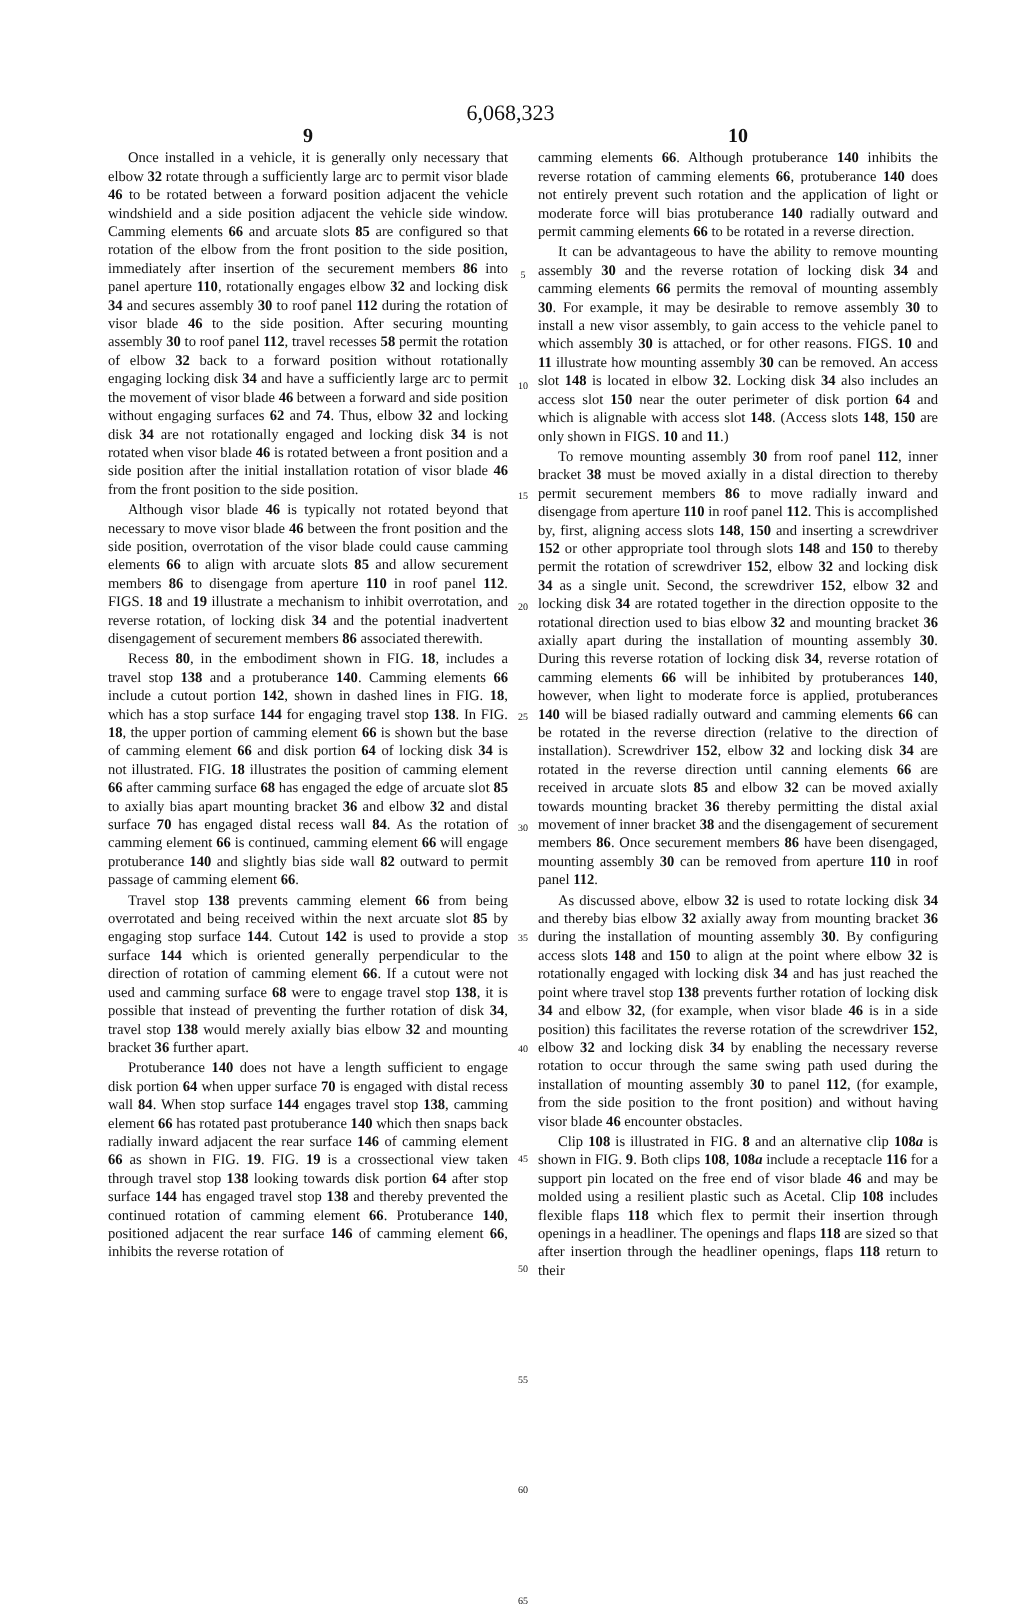6,068,323
9
Once installed in a vehicle, it is generally only necessary that elbow 32 rotate through a sufficiently large arc to permit visor blade 46 to be rotated between a forward position adjacent the vehicle windshield and a side position adjacent the vehicle side window. Camming elements 66 and arcuate slots 85 are configured so that rotation of the elbow from the front position to the side position, immediately after insertion of the securement members 86 into panel aperture 110, rotationally engages elbow 32 and locking disk 34 and secures assembly 30 to roof panel 112 during the rotation of visor blade 46 to the side position. After securing mounting assembly 30 to roof panel 112, travel recesses 58 permit the rotation of elbow 32 back to a forward position without rotationally engaging locking disk 34 and have a sufficiently large arc to permit the movement of visor blade 46 between a forward and side position without engaging surfaces 62 and 74. Thus, elbow 32 and locking disk 34 are not rotationally engaged and locking disk 34 is not rotated when visor blade 46 is rotated between a front position and a side position after the initial installation rotation of visor blade 46 from the front position to the side position.
Although visor blade 46 is typically not rotated beyond that necessary to move visor blade 46 between the front position and the side position, overrotation of the visor blade could cause camming elements 66 to align with arcuate slots 85 and allow securement members 86 to disengage from aperture 110 in roof panel 112. FIGS. 18 and 19 illustrate a mechanism to inhibit overrotation, and reverse rotation, of locking disk 34 and the potential inadvertent disengagement of securement members 86 associated therewith.
Recess 80, in the embodiment shown in FIG. 18, includes a travel stop 138 and a protuberance 140. Camming elements 66 include a cutout portion 142, shown in dashed lines in FIG. 18, which has a stop surface 144 for engaging travel stop 138. In FIG. 18, the upper portion of camming element 66 is shown but the base of camming element 66 and disk portion 64 of locking disk 34 is not illustrated. FIG. 18 illustrates the position of camming element 66 after camming surface 68 has engaged the edge of arcuate slot 85 to axially bias apart mounting bracket 36 and elbow 32 and distal surface 70 has engaged distal recess wall 84. As the rotation of camming element 66 is continued, camming element 66 will engage protuberance 140 and slightly bias side wall 82 outward to permit passage of camming element 66.
Travel stop 138 prevents camming element 66 from being overrotated and being received within the next arcuate slot 85 by engaging stop surface 144. Cutout 142 is used to provide a stop surface 144 which is oriented generally perpendicular to the direction of rotation of camming element 66. If a cutout were not used and camming surface 68 were to engage travel stop 138, it is possible that instead of preventing the further rotation of disk 34, travel stop 138 would merely axially bias elbow 32 and mounting bracket 36 further apart.
Protuberance 140 does not have a length sufficient to engage disk portion 64 when upper surface 70 is engaged with distal recess wall 84. When stop surface 144 engages travel stop 138, camming element 66 has rotated past protuberance 140 which then snaps back radially inward adjacent the rear surface 146 of camming element 66 as shown in FIG. 19. FIG. 19 is a crossectional view taken through travel stop 138 looking towards disk portion 64 after stop surface 144 has engaged travel stop 138 and thereby prevented the continued rotation of camming element 66. Protuberance 140, positioned adjacent the rear surface 146 of camming element 66, inhibits the reverse rotation of
5
10
15
20
25
30
35
40
45
50
55
60
65
10
camming elements 66. Although protuberance 140 inhibits the reverse rotation of camming elements 66, protuberance 140 does not entirely prevent such rotation and the application of light or moderate force will bias protuberance 140 radially outward and permit camming elements 66 to be rotated in a reverse direction.
It can be advantageous to have the ability to remove mounting assembly 30 and the reverse rotation of locking disk 34 and camming elements 66 permits the removal of mounting assembly 30. For example, it may be desirable to remove assembly 30 to install a new visor assembly, to gain access to the vehicle panel to which assembly 30 is attached, or for other reasons. FIGS. 10 and 11 illustrate how mounting assembly 30 can be removed. An access slot 148 is located in elbow 32. Locking disk 34 also includes an access slot 150 near the outer perimeter of disk portion 64 and which is alignable with access slot 148. (Access slots 148, 150 are only shown in FIGS. 10 and 11.)
To remove mounting assembly 30 from roof panel 112, inner bracket 38 must be moved axially in a distal direction to thereby permit securement members 86 to move radially inward and disengage from aperture 110 in roof panel 112. This is accomplished by, first, aligning access slots 148, 150 and inserting a screwdriver 152 or other appropriate tool through slots 148 and 150 to thereby permit the rotation of screwdriver 152, elbow 32 and locking disk 34 as a single unit. Second, the screwdriver 152, elbow 32 and locking disk 34 are rotated together in the direction opposite to the rotational direction used to bias elbow 32 and mounting bracket 36 axially apart during the installation of mounting assembly 30. During this reverse rotation of locking disk 34, reverse rotation of camming elements 66 will be inhibited by protuberances 140, however, when light to moderate force is applied, protuberances 140 will be biased radially outward and camming elements 66 can be rotated in the reverse direction (relative to the direction of installation). Screwdriver 152, elbow 32 and locking disk 34 are rotated in the reverse direction until canning elements 66 are received in arcuate slots 85 and elbow 32 can be moved axially towards mounting bracket 36 thereby permitting the distal axial movement of inner bracket 38 and the disengagement of securement members 86. Once securement members 86 have been disengaged, mounting assembly 30 can be removed from aperture 110 in roof panel 112.
As discussed above, elbow 32 is used to rotate locking disk 34 and thereby bias elbow 32 axially away from mounting bracket 36 during the installation of mounting assembly 30. By configuring access slots 148 and 150 to align at the point where elbow 32 is rotationally engaged with locking disk 34 and has just reached the point where travel stop 138 prevents further rotation of locking disk 34 and elbow 32, (for example, when visor blade 46 is in a side position) this facilitates the reverse rotation of the screwdriver 152, elbow 32 and locking disk 34 by enabling the necessary reverse rotation to occur through the same swing path used during the installation of mounting assembly 30 to panel 112, (for example, from the side position to the front position) and without having visor blade 46 encounter obstacles.
Clip 108 is illustrated in FIG. 8 and an alternative clip 108a is shown in FIG. 9. Both clips 108, 108a include a receptacle 116 for a support pin located on the free end of visor blade 46 and may be molded using a resilient plastic such as Acetal. Clip 108 includes flexible flaps 118 which flex to permit their insertion through openings in a headliner. The openings and flaps 118 are sized so that after insertion through the headliner openings, flaps 118 return to their